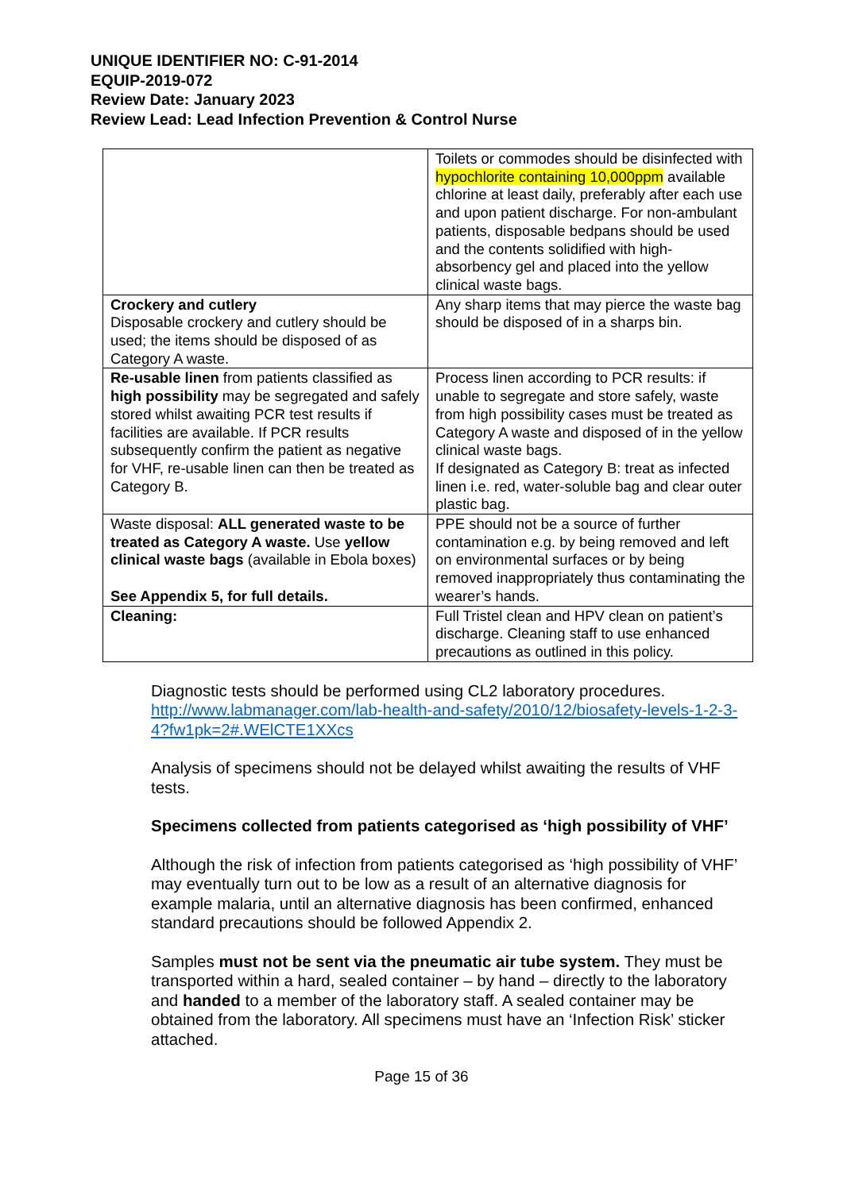UNIQUE IDENTIFIER NO: C-91-2014
EQUIP-2019-072
Review Date: January 2023
Review Lead: Lead Infection Prevention & Control Nurse
| | Toilets or commodes should be disinfected with hypochlorite containing 10,000ppm available chlorine at least daily, preferably after each use and upon patient discharge. For non-ambulant patients, disposable bedpans should be used and the contents solidified with high-absorbency gel and placed into the yellow clinical waste bags. |
| Crockery and cutlery Disposable crockery and cutlery should be used; the items should be disposed of as Category A waste. | Any sharp items that may pierce the waste bag should be disposed of in a sharps bin. |
| Re-usable linen from patients classified as high possibility may be segregated and safely stored whilst awaiting PCR test results if facilities are available. If PCR results subsequently confirm the patient as negative for VHF, re-usable linen can then be treated as Category B. | Process linen according to PCR results: if unable to segregate and store safely, waste from high possibility cases must be treated as Category A waste and disposed of in the yellow clinical waste bags. If designated as Category B: treat as infected linen i.e. red, water-soluble bag and clear outer plastic bag. |
| Waste disposal: ALL generated waste to be treated as Category A waste. Use yellow clinical waste bags (available in Ebola boxes) See Appendix 5, for full details. | PPE should not be a source of further contamination e.g. by being removed and left on environmental surfaces or by being removed inappropriately thus contaminating the wearer’s hands. |
| Cleaning: | Full Tristel clean and HPV clean on patient’s discharge. Cleaning staff to use enhanced precautions as outlined in this policy. |
Diagnostic tests should be performed using CL2 laboratory procedures. http://www.labmanager.com/lab-health-and-safety/2010/12/biosafety-levels-1-2-3-4?fw1pk=2#.WElCTE1XXcs
Analysis of specimens should not be delayed whilst awaiting the results of VHF tests.
Specimens collected from patients categorised as ‘high possibility of VHF’
Although the risk of infection from patients categorised as ‘high possibility of VHF’ may eventually turn out to be low as a result of an alternative diagnosis for example malaria, until an alternative diagnosis has been confirmed, enhanced standard precautions should be followed Appendix 2.
Samples must not be sent via the pneumatic air tube system. They must be transported within a hard, sealed container – by hand – directly to the laboratory and handed to a member of the laboratory staff. A sealed container may be obtained from the laboratory. All specimens must have an ‘Infection Risk’ sticker attached.
Page 15 of 36